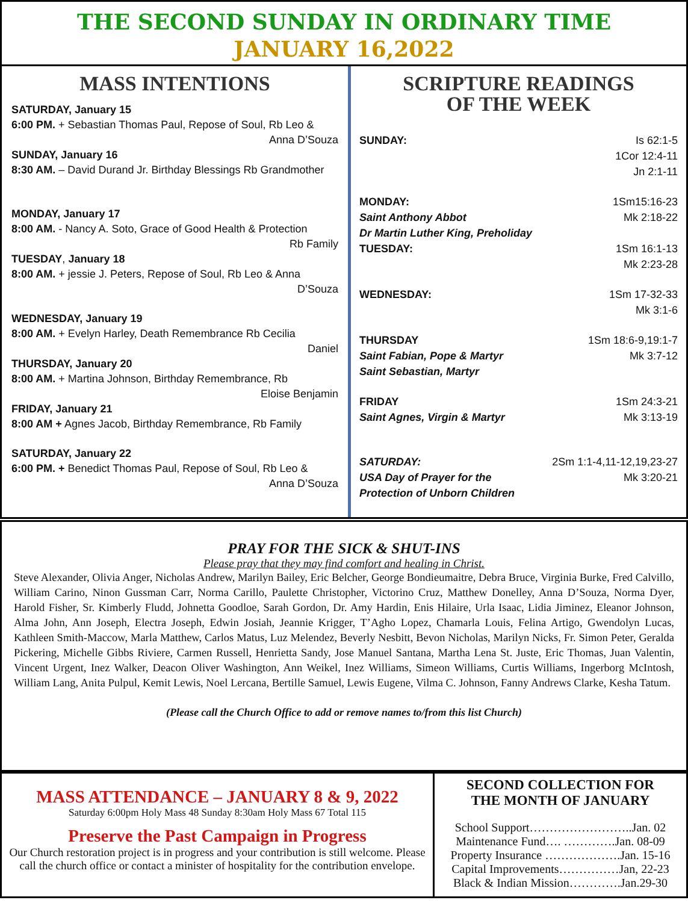THE SECOND SUNDAY IN ORDINARY TIME
JANUARY 16,2022
MASS INTENTIONS
SATURDAY, January 15
6:00 PM. + Sebastian Thomas Paul, Repose of Soul, Rb Leo &
Anna D’Souza
SUNDAY, January 16
8:30 AM. – David Durand Jr. Birthday Blessings Rb Grandmother
MONDAY, January 17
8:00 AM. - Nancy A. Soto, Grace of Good Health & Protection
Rb Family
TUESDAY, January 18
8:00 AM. + jessie J. Peters, Repose of Soul, Rb Leo & Anna
D’Souza
WEDNESDAY, January 19
8:00 AM. + Evelyn Harley, Death Remembrance Rb Cecilia
Daniel
THURSDAY, January 20
8:00 AM. + Martina Johnson, Birthday Remembrance, Rb
Eloise Benjamin
FRIDAY, January 21
8:00 AM + Agnes Jacob, Birthday Remembrance, Rb Family
SATURDAY, January 22
6:00 PM. + Benedict Thomas Paul, Repose of Soul, Rb Leo &
Anna D’Souza
SCRIPTURE READINGS
OF THE WEEK
SUNDAY: Is 62:1-5
1Cor 12:4-11
Jn 2:1-11
MONDAY: 1Sm15:16-23
Saint Anthony Abbot Mk 2:18-22
Dr Martin Luther King, Preholiday
TUESDAY: 1Sm 16:1-13
Mk 2:23-28
WEDNESDAY: 1Sm 17-32-33
Mk 3:1-6
THURSDAY 1Sm 18:6-9,19:1-7
Saint Fabian, Pope & Martyr Mk 3:7-12
Saint Sebastian, Martyr
FRIDAY 1Sm 24:3-21
Saint Agnes, Virgin & Martyr Mk 3:13-19
SATURDAY: 2Sm 1:1-4,11-12,19,23-27
USA Day of Prayer for the Mk 3:20-21
Protection of Unborn Children
PRAY FOR THE SICK & SHUT-INS
Please pray that they may find comfort and healing in Christ.
Steve Alexander, Olivia Anger, Nicholas Andrew, Marilyn Bailey, Eric Belcher, George Bondieumaitre, Debra Bruce, Virginia Burke, Fred Calvillo, William Carino, Ninon Gussman Carr, Norma Carillo, Paulette Christopher, Victorino Cruz, Matthew Donelley, Anna D’Souza, Norma Dyer, Harold Fisher, Sr. Kimberly Fludd, Johnetta Goodloe, Sarah Gordon, Dr. Amy Hardin, Enis Hilaire, Urla Isaac, Lidia Jiminez, Eleanor Johnson, Alma John, Ann Joseph, Electra Joseph, Edwin Josiah, Jeannie Krigger, T’Agho Lopez, Chamarla Louis, Felina Artigo, Gwendolyn Lucas, Kathleen Smith-Maccow, Marla Matthew, Carlos Matus, Luz Melendez, Beverly Nesbitt, Bevon Nicholas, Marilyn Nicks, Fr. Simon Peter, Geralda Pickering, Michelle Gibbs Riviere, Carmen Russell, Henrietta Sandy, Jose Manuel Santana, Martha Lena St. Juste, Eric Thomas, Juan Valentin, Vincent Urgent, Inez Walker, Deacon Oliver Washington, Ann Weikel, Inez Williams, Simeon Williams, Curtis Williams, Ingerborg McIntosh, William Lang, Anita Pulpul, Kemit Lewis, Noel Lercana, Bertille Samuel, Lewis Eugene, Vilma C. Johnson, Fanny Andrews Clarke, Kesha Tatum.
(Please call the Church Office to add or remove names to/from this list Church)
MASS ATTENDANCE – JANUARY 8 & 9, 2022
Saturday 6:00pm Holy Mass 48 Sunday 8:30am Holy Mass 67 Total 115
Preserve the Past Campaign in Progress
Our Church restoration project is in progress and your contribution is still welcome. Please call the church office or contact a minister of hospitality for the contribution envelope.
SECOND COLLECTION FOR
THE MONTH OF JANUARY
School Support……………………..Jan. 02
Maintenance Fund…. ………….Jan. 08-09
Property Insurance ……………….Jan. 15-16
Capital Improvements……………Jan, 22-23
Black & Indian Mission………….Jan.29-30